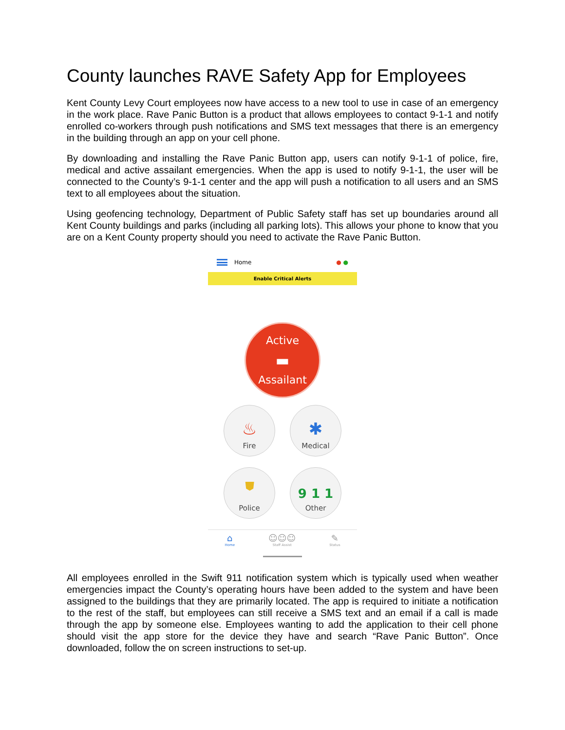County launches RAVE Safety App for Employees
Kent County Levy Court employees now have access to a new tool to use in case of an emergency in the work place. Rave Panic Button is a product that allows employees to contact 9-1-1 and notify enrolled co-workers through push notifications and SMS text messages that there is an emergency in the building through an app on your cell phone.
By downloading and installing the Rave Panic Button app, users can notify 9-1-1 of police, fire, medical and active assailant emergencies. When the app is used to notify 9-1-1, the user will be connected to the County’s 9-1-1 center and the app will push a notification to all users and an SMS text to all employees about the situation.
Using geofencing technology, Department of Public Safety staff has set up boundaries around all Kent County buildings and parks (including all parking lots). This allows your phone to know that you are on a Kent County property should you need to activate the Rave Panic Button.
Home ● ●
Enable Critical Alerts
Active
▬
Assailant
♨
Fire
✱
Medical
⛊
Police
9 1 1
Other
⌂
Home
☺☺☺
Staff Assist
✎
Status
All employees enrolled in the Swift 911 notification system which is typically used when weather emergencies impact the County’s operating hours have been added to the system and have been assigned to the buildings that they are primarily located. The app is required to initiate a notification to the rest of the staff, but employees can still receive a SMS text and an email if a call is made through the app by someone else. Employees wanting to add the application to their cell phone should visit the app store for the device they have and search “Rave Panic Button”. Once downloaded, follow the on screen instructions to set-up.